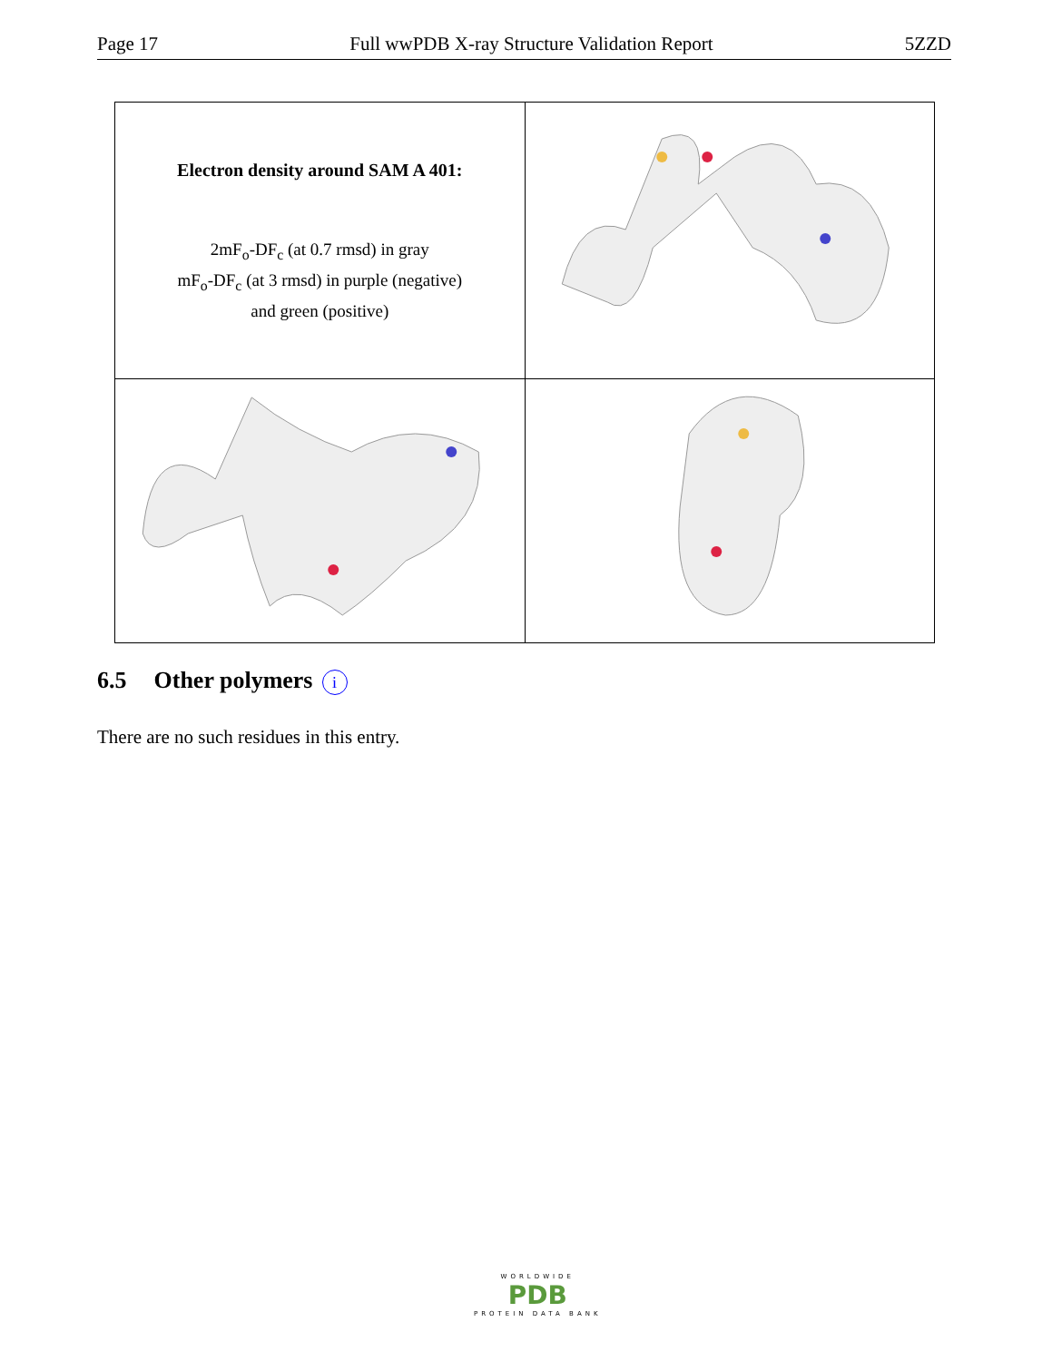Page 17 Full wwPDB X-ray Structure Validation Report 5ZZD
| Electron density around SAM A 401: 2mF<sub>o</sub>-DF<sub>c</sub> (at 0.7 rmsd) in gray mF<sub>o</sub>-DF<sub>c</sub> (at 3 rmsd) in purple (negative) and green (positive) | |
6.5 Other polymers i
There are no such residues in this entry.
WORLDWIDE
PDB
PROTEIN DATA BANK